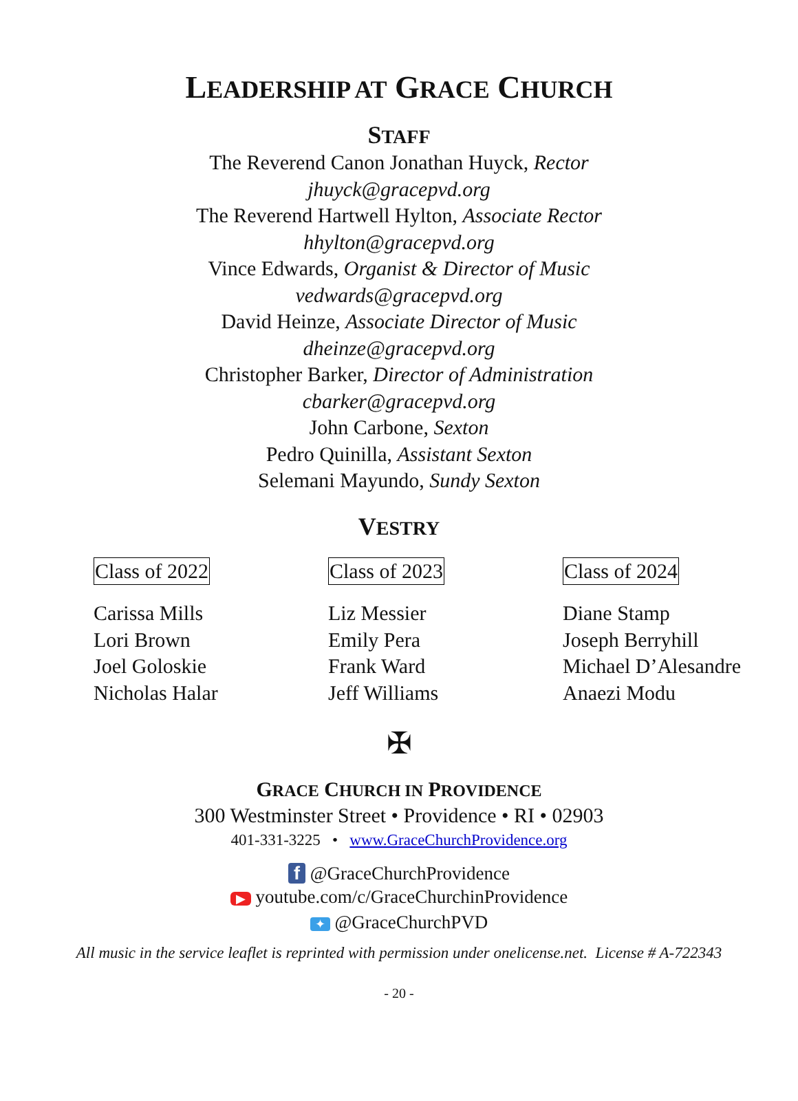LEADERSHIP AT GRACE CHURCH
STAFF
The Reverend Canon Jonathan Huyck, Rector
jhuyck@gracepvd.org
The Reverend Hartwell Hylton, Associate Rector
hhylton@gracepvd.org
Vince Edwards, Organist & Director of Music
vedwards@gracepvd.org
David Heinze, Associate Director of Music
dheinze@gracepvd.org
Christopher Barker, Director of Administration
cbarker@gracepvd.org
John Carbone, Sexton
Pedro Quinilla, Assistant Sexton
Selemani Mayundo, Sundy Sexton
VESTRY
Class of 2022
Carissa Mills
Lori Brown
Joel Goloskie
Nicholas Halar
Class of 2023
Liz Messier
Emily Pera
Frank Ward
Jeff Williams
Class of 2024
Diane Stamp
Joseph Berryhill
Michael D’Alesandre
Anaezi Modu
✠
GRACE CHURCH IN PROVIDENCE
300 Westminster Street • Providence • RI • 02903
401-331-3225 • www.GraceChurchProvidence.org
f @GraceChurchProvidence
▶ youtube.com/c/GraceChurchinProvidence
✦ @GraceChurchPVD
All music in the service leaflet is reprinted with permission under onelicense.net. License # A-722343
- 20 -